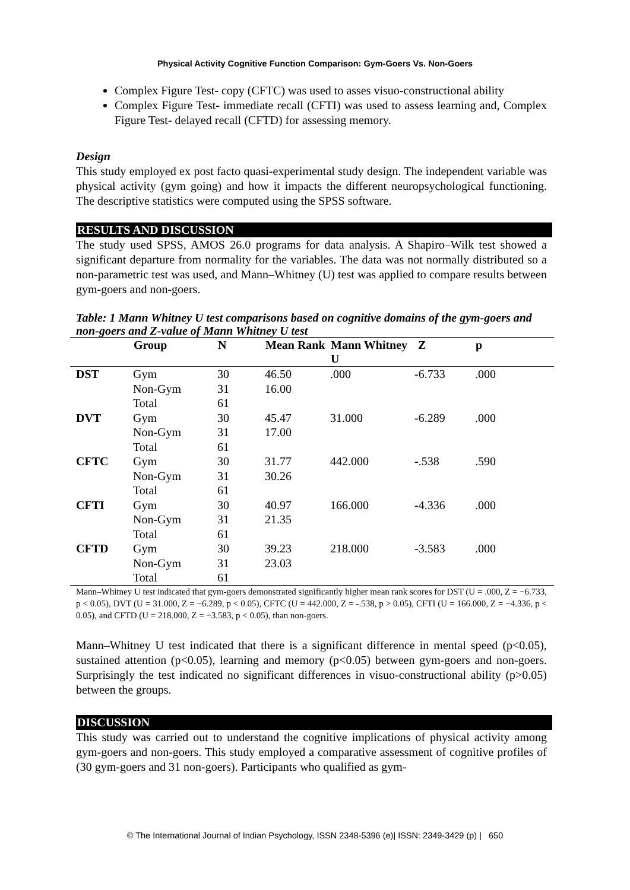Physical Activity Cognitive Function Comparison: Gym-Goers Vs. Non-Goers
Complex Figure Test- copy (CFTC) was used to asses visuo-constructional ability
Complex Figure Test- immediate recall (CFTI) was used to assess learning and, Complex Figure Test- delayed recall (CFTD) for assessing memory.
Design
This study employed ex post facto quasi-experimental study design. The independent variable was physical activity (gym going) and how it impacts the different neuropsychological functioning. The descriptive statistics were computed using the SPSS software.
RESULTS AND DISCUSSION
The study used SPSS, AMOS 26.0 programs for data analysis. A Shapiro–Wilk test showed a significant departure from normality for the variables. The data was not normally distributed so a non-parametric test was used, and Mann–Whitney (U) test was applied to compare results between gym-goers and non-goers.
Table: 1 Mann Whitney U test comparisons based on cognitive domains of the gym-goers and non-goers and Z-value of Mann Whitney U test
| | Group | N | Mean Rank | Mann Whitney U | Z | p |
| --- | --- | --- | --- | --- | --- | --- |
| DST | Gym | 30 | 46.50 | .000 | -6.733 | .000 |
| | Non-Gym | 31 | 16.00 | | | |
| | Total | 61 | | | | |
| DVT | Gym | 30 | 45.47 | 31.000 | -6.289 | .000 |
| | Non-Gym | 31 | 17.00 | | | |
| | Total | 61 | | | | |
| CFTC | Gym | 30 | 31.77 | 442.000 | -.538 | .590 |
| | Non-Gym | 31 | 30.26 | | | |
| | Total | 61 | | | | |
| CFTI | Gym | 30 | 40.97 | 166.000 | -4.336 | .000 |
| | Non-Gym | 31 | 21.35 | | | |
| | Total | 61 | | | | |
| CFTD | Gym | 30 | 39.23 | 218.000 | -3.583 | .000 |
| | Non-Gym | 31 | 23.03 | | | |
| | Total | 61 | | | | |
Mann–Whitney U test indicated that gym-goers demonstrated significantly higher mean rank scores for DST (U = .000, Z = −6.733, p < 0.05), DVT (U = 31.000, Z = −6.289, p < 0.05), CFTC (U = 442.000, Z = -.538, p > 0.05), CFTI (U = 166.000, Z = −4.336, p < 0.05), and CFTD (U = 218.000, Z = −3.583, p < 0.05), than non-goers.
Mann–Whitney U test indicated that there is a significant difference in mental speed (p<0.05), sustained attention (p<0.05), learning and memory (p<0.05) between gym-goers and non-goers. Surprisingly the test indicated no significant differences in visuo-constructional ability (p>0.05) between the groups.
DISCUSSION
This study was carried out to understand the cognitive implications of physical activity among gym-goers and non-goers. This study employed a comparative assessment of cognitive profiles of (30 gym-goers and 31 non-goers). Participants who qualified as gym-
© The International Journal of Indian Psychology, ISSN 2348-5396 (e)| ISSN: 2349-3429 (p) | 650